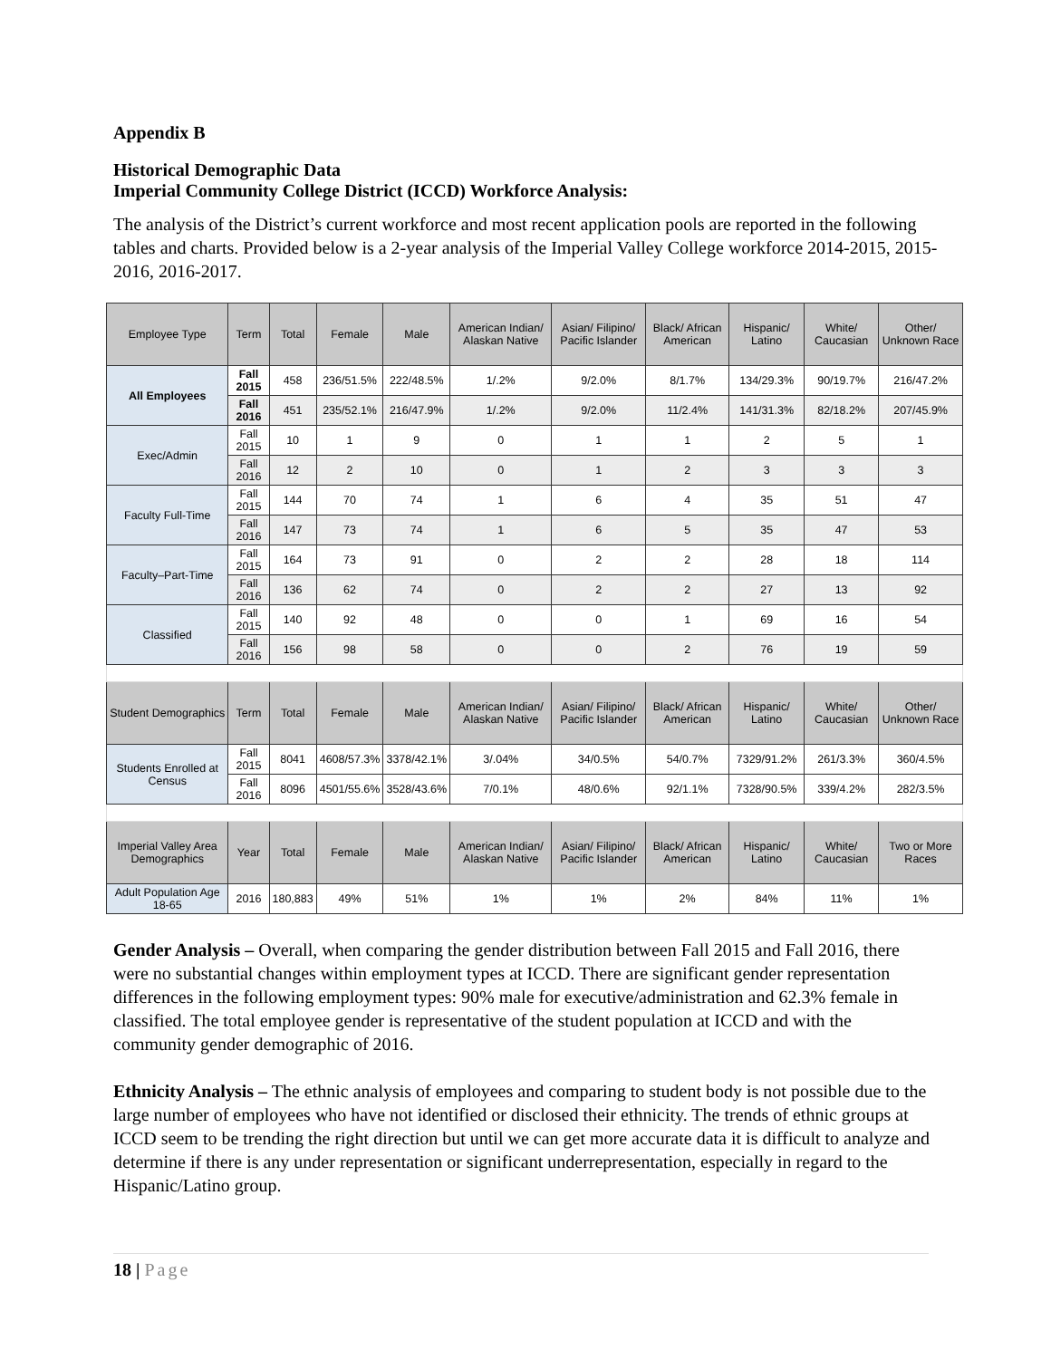Appendix B
Historical Demographic Data
Imperial Community College District (ICCD) Workforce Analysis:
The analysis of the District’s current workforce and most recent application pools are reported in the following tables and charts. Provided below is a 2-year analysis of the Imperial Valley College workforce 2014-2015, 2015-2016, 2016-2017.
| Employee Type | Term | Total | Female | Male | American Indian/ Alaskan Native | Asian/ Filipino/ Pacific Islander | Black/ African American | Hispanic/ Latino | White/ Caucasian | Other/ Unknown Race |
| --- | --- | --- | --- | --- | --- | --- | --- | --- | --- | --- |
| All Employees | Fall 2015 | 458 | 236/51.5% | 222/48.5% | 1/.2% | 9/2.0% | 8/1.7% | 134/29.3% | 90/19.7% | 216/47.2% |
| | Fall 2016 | 451 | 235/52.1% | 216/47.9% | 1/.2% | 9/2.0% | 11/2.4% | 141/31.3% | 82/18.2% | 207/45.9% |
| Exec/Admin | Fall 2015 | 10 | 1 | 9 | 0 | 1 | 1 | 2 | 5 | 1 |
| | Fall 2016 | 12 | 2 | 10 | 0 | 1 | 2 | 3 | 3 | 3 |
| Faculty Full-Time | Fall 2015 | 144 | 70 | 74 | 1 | 6 | 4 | 35 | 51 | 47 |
| | Fall 2016 | 147 | 73 | 74 | 1 | 6 | 5 | 35 | 47 | 53 |
| Faculty–Part-Time | Fall 2015 | 164 | 73 | 91 | 0 | 2 | 2 | 28 | 18 | 114 |
| | Fall 2016 | 136 | 62 | 74 | 0 | 2 | 2 | 27 | 13 | 92 |
| Classified | Fall 2015 | 140 | 92 | 48 | 0 | 0 | 1 | 69 | 16 | 54 |
| | Fall 2016 | 156 | 98 | 58 | 0 | 0 | 2 | 76 | 19 | 59 |
| Student Demographics | Term | Total | Female | Male | American Indian/ Alaskan Native | Asian/ Filipino/ Pacific Islander | Black/ African American | Hispanic/ Latino | White/ Caucasian | Other/ Unknown Race |
| Students Enrolled at Census | Fall 2015 | 8041 | 4608/57.3% | 3378/42.1% | 3/.04% | 34/0.5% | 54/0.7% | 7329/91.2% | 261/3.3% | 360/4.5% |
| | Fall 2016 | 8096 | 4501/55.6% | 3528/43.6% | 7/0.1% | 48/0.6% | 92/1.1% | 7328/90.5% | 339/4.2% | 282/3.5% |
| Imperial Valley Area Demographics | Year | Total | Female | Male | American Indian/ Alaskan Native | Asian/ Filipino/ Pacific Islander | Black/ African American | Hispanic/ Latino | White/ Caucasian | Two or More Races |
| Adult Population Age 18-65 | 2016 | 180,883 | 49% | 51% | 1% | 1% | 2% | 84% | 11% | 1% |
Gender Analysis – Overall, when comparing the gender distribution between Fall 2015 and Fall 2016, there were no substantial changes within employment types at ICCD. There are significant gender representation differences in the following employment types: 90% male for executive/administration and 62.3% female in classified. The total employee gender is representative of the student population at ICCD and with the community gender demographic of 2016.
Ethnicity Analysis – The ethnic analysis of employees and comparing to student body is not possible due to the large number of employees who have not identified or disclosed their ethnicity. The trends of ethnic groups at ICCD seem to be trending the right direction but until we can get more accurate data it is difficult to analyze and determine if there is any under representation or significant underrepresentation, especially in regard to the Hispanic/Latino group.
18 | Page